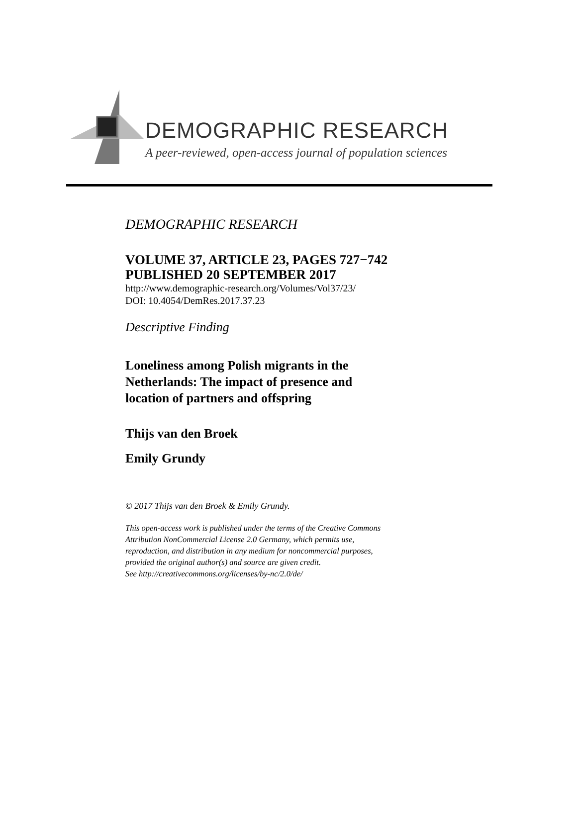DEMOGRAPHIC RESEARCH
A peer-reviewed, open-access journal of population sciences
DEMOGRAPHIC RESEARCH
VOLUME 37, ARTICLE 23, PAGES 727−742
PUBLISHED 20 SEPTEMBER 2017
http://www.demographic-research.org/Volumes/Vol37/23/
DOI: 10.4054/DemRes.2017.37.23
Descriptive Finding
Loneliness among Polish migrants in the
Netherlands: The impact of presence and
location of partners and offspring
Thijs van den Broek
Emily Grundy
© 2017 Thijs van den Broek & Emily Grundy.
This open-access work is published under the terms of the Creative Commons
Attribution NonCommercial License 2.0 Germany, which permits use,
reproduction, and distribution in any medium for noncommercial purposes,
provided the original author(s) and source are given credit.
See http://creativecommons.org/licenses/by-nc/2.0/de/